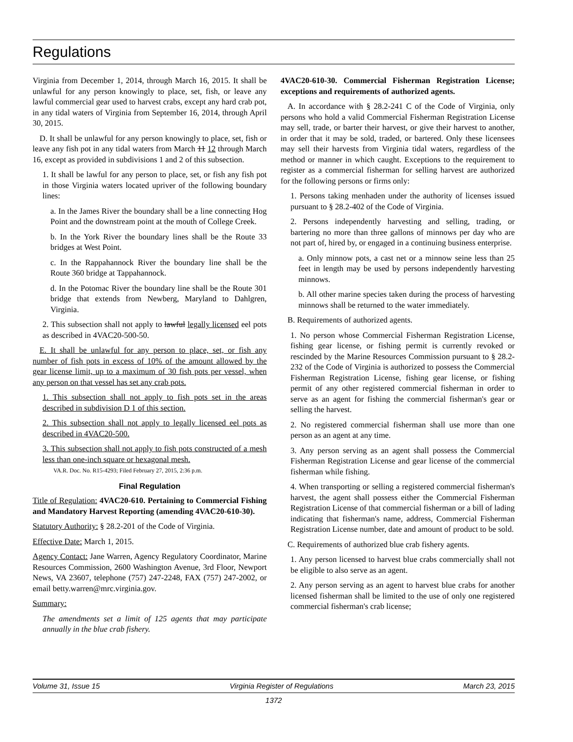Regulations
Virginia from December 1, 2014, through March 16, 2015. It shall be unlawful for any person knowingly to place, set, fish, or leave any lawful commercial gear used to harvest crabs, except any hard crab pot, in any tidal waters of Virginia from September 16, 2014, through April 30, 2015.
D. It shall be unlawful for any person knowingly to place, set, fish or leave any fish pot in any tidal waters from March 11 12 through March 16, except as provided in subdivisions 1 and 2 of this subsection.
1. It shall be lawful for any person to place, set, or fish any fish pot in those Virginia waters located upriver of the following boundary lines:
a. In the James River the boundary shall be a line connecting Hog Point and the downstream point at the mouth of College Creek.
b. In the York River the boundary lines shall be the Route 33 bridges at West Point.
c. In the Rappahannock River the boundary line shall be the Route 360 bridge at Tappahannock.
d. In the Potomac River the boundary line shall be the Route 301 bridge that extends from Newberg, Maryland to Dahlgren, Virginia.
2. This subsection shall not apply to lawful legally licensed eel pots as described in 4VAC20-500-50.
E. It shall be unlawful for any person to place, set, or fish any number of fish pots in excess of 10% of the amount allowed by the gear license limit, up to a maximum of 30 fish pots per vessel, when any person on that vessel has set any crab pots.
1. This subsection shall not apply to fish pots set in the areas described in subdivision D 1 of this section.
2. This subsection shall not apply to legally licensed eel pots as described in 4VAC20-500.
3. This subsection shall not apply to fish pots constructed of a mesh less than one-inch square or hexagonal mesh.
VA.R. Doc. No. R15-4293; Filed February 27, 2015, 2:36 p.m.
Final Regulation
Title of Regulation: 4VAC20-610. Pertaining to Commercial Fishing and Mandatory Harvest Reporting (amending 4VAC20-610-30).
Statutory Authority: § 28.2-201 of the Code of Virginia.
Effective Date: March 1, 2015.
Agency Contact: Jane Warren, Agency Regulatory Coordinator, Marine Resources Commission, 2600 Washington Avenue, 3rd Floor, Newport News, VA 23607, telephone (757) 247-2248, FAX (757) 247-2002, or email betty.warren@mrc.virginia.gov.
Summary:
The amendments set a limit of 125 agents that may participate annually in the blue crab fishery.
4VAC20-610-30. Commercial Fisherman Registration License; exceptions and requirements of authorized agents.
A. In accordance with § 28.2-241 C of the Code of Virginia, only persons who hold a valid Commercial Fisherman Registration License may sell, trade, or barter their harvest, or give their harvest to another, in order that it may be sold, traded, or bartered. Only these licensees may sell their harvests from Virginia tidal waters, regardless of the method or manner in which caught. Exceptions to the requirement to register as a commercial fisherman for selling harvest are authorized for the following persons or firms only:
1. Persons taking menhaden under the authority of licenses issued pursuant to § 28.2-402 of the Code of Virginia.
2. Persons independently harvesting and selling, trading, or bartering no more than three gallons of minnows per day who are not part of, hired by, or engaged in a continuing business enterprise.
a. Only minnow pots, a cast net or a minnow seine less than 25 feet in length may be used by persons independently harvesting minnows.
b. All other marine species taken during the process of harvesting minnows shall be returned to the water immediately.
B. Requirements of authorized agents.
1. No person whose Commercial Fisherman Registration License, fishing gear license, or fishing permit is currently revoked or rescinded by the Marine Resources Commission pursuant to § 28.2-232 of the Code of Virginia is authorized to possess the Commercial Fisherman Registration License, fishing gear license, or fishing permit of any other registered commercial fisherman in order to serve as an agent for fishing the commercial fisherman's gear or selling the harvest.
2. No registered commercial fisherman shall use more than one person as an agent at any time.
3. Any person serving as an agent shall possess the Commercial Fisherman Registration License and gear license of the commercial fisherman while fishing.
4. When transporting or selling a registered commercial fisherman's harvest, the agent shall possess either the Commercial Fisherman Registration License of that commercial fisherman or a bill of lading indicating that fisherman's name, address, Commercial Fisherman Registration License number, date and amount of product to be sold.
C. Requirements of authorized blue crab fishery agents.
1. Any person licensed to harvest blue crabs commercially shall not be eligible to also serve as an agent.
2. Any person serving as an agent to harvest blue crabs for another licensed fisherman shall be limited to the use of only one registered commercial fisherman's crab license;
Volume 31, Issue 15 Virginia Register of Regulations March 23, 2015
1372